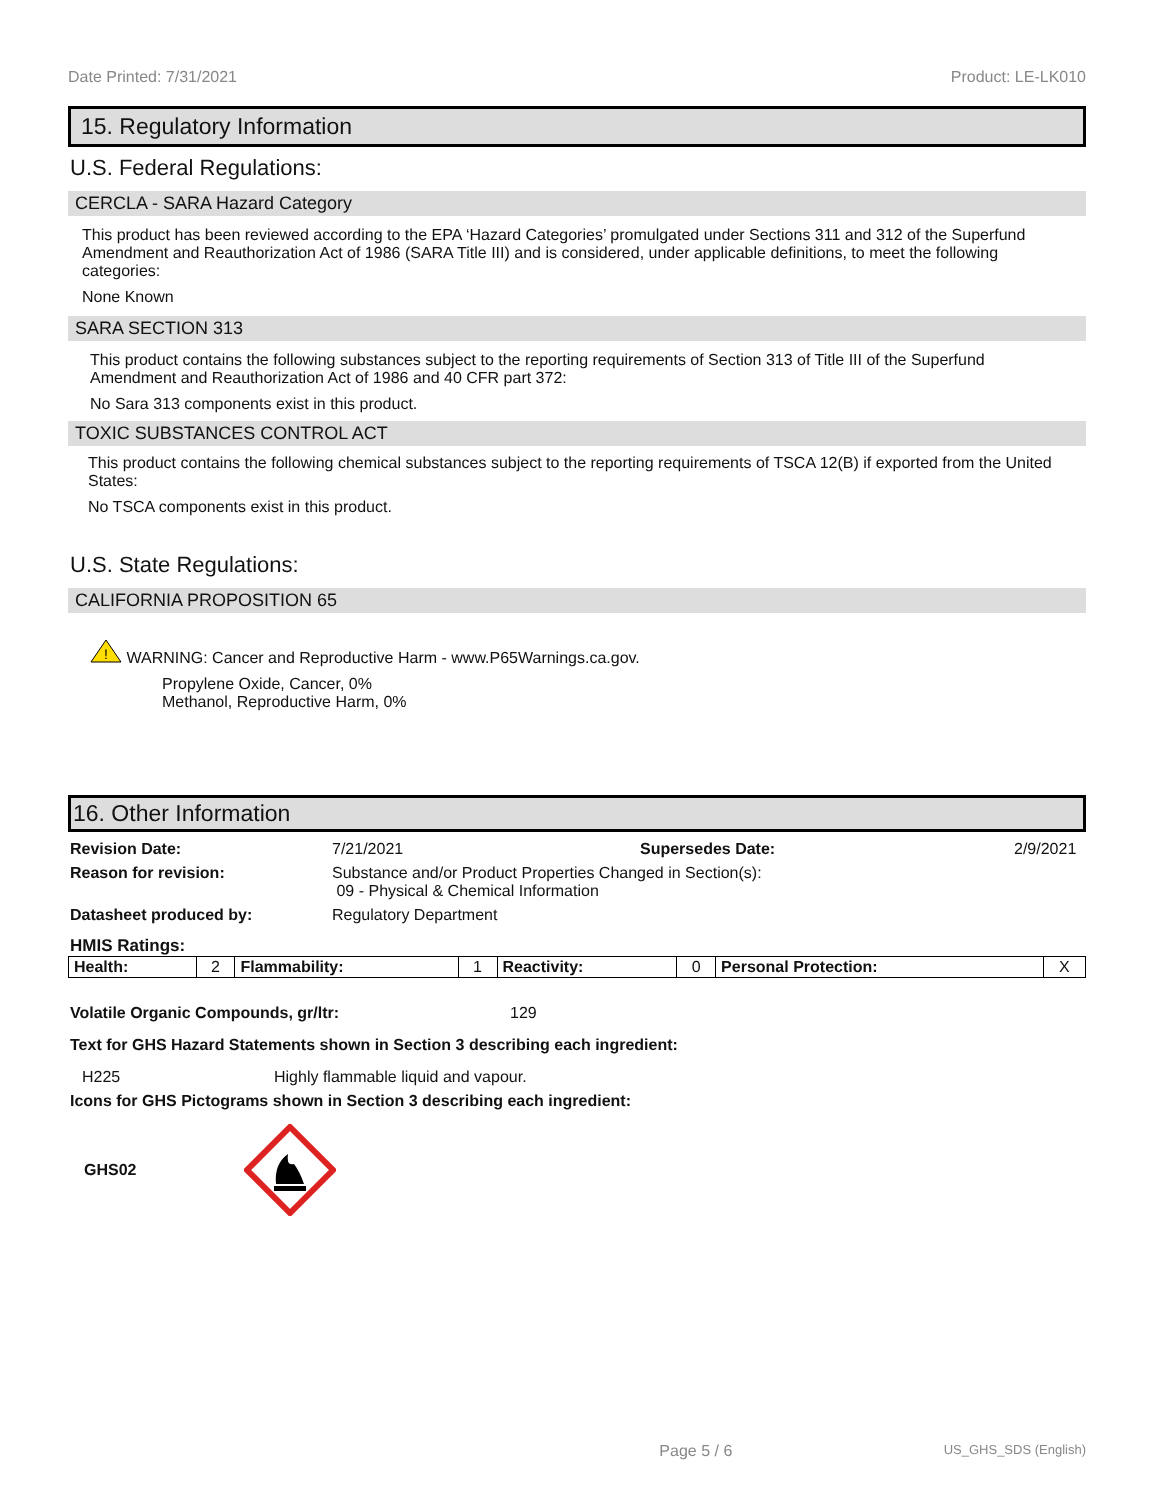Date Printed: 7/31/2021 Product: LE-LK010
15. Regulatory Information
U.S. Federal Regulations:
CERCLA - SARA Hazard Category
This product has been reviewed according to the EPA ‘Hazard Categories’ promulgated under Sections 311 and 312 of the Superfund Amendment and Reauthorization Act of 1986 (SARA Title III) and is considered, under applicable definitions, to meet the following categories:
None Known
SARA SECTION 313
This product contains the following substances subject to the reporting requirements of Section 313 of Title III of the Superfund Amendment and Reauthorization Act of 1986 and 40 CFR part 372:
No Sara 313 components exist in this product.
TOXIC SUBSTANCES CONTROL ACT
This product contains the following chemical substances subject to the reporting requirements of TSCA 12(B) if exported from the United States:
No TSCA components exist in this product.
U.S. State Regulations:
CALIFORNIA PROPOSITION 65
!
WARNING: Cancer and Reproductive Harm - www.P65Warnings.ca.gov.
Propylene Oxide, Cancer, 0%
Methanol, Reproductive Harm, 0%
16. Other Information
Revision Date: 7/21/2021 Supersedes Date: 2/9/2021
Reason for revision: Substance and/or Product Properties Changed in Section(s):
09 - Physical & Chemical Information
Datasheet produced by: Regulatory Department
HMIS Ratings:
| Health: | 2 | Flammability: | 1 | Reactivity: | 0 | Personal Protection: | X |
Volatile Organic Compounds, gr/ltr: 129
Text for GHS Hazard Statements shown in Section 3 describing each ingredient:
H225 Highly flammable liquid and vapour.
Icons for GHS Pictograms shown in Section 3 describing each ingredient:
GHS02
Page 5 / 6 US_GHS_SDS (English)